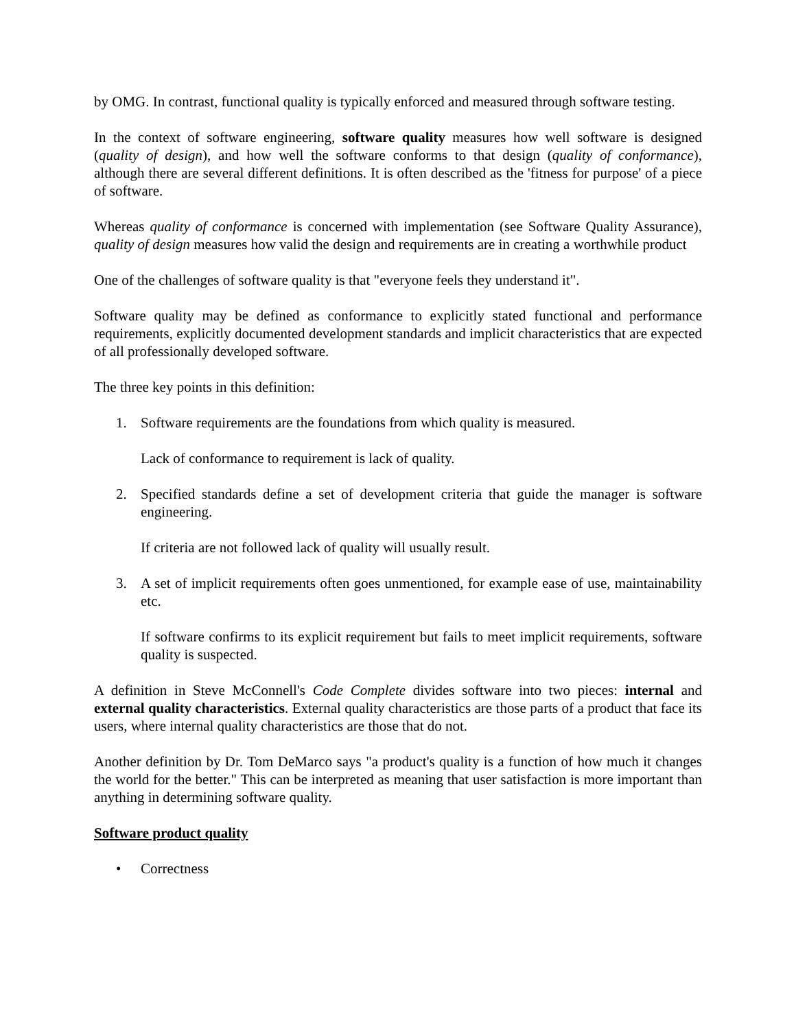by OMG. In contrast, functional quality is typically enforced and measured through software testing.
In the context of software engineering, software quality measures how well software is designed (quality of design), and how well the software conforms to that design (quality of conformance), although there are several different definitions. It is often described as the 'fitness for purpose' of a piece of software.
Whereas quality of conformance is concerned with implementation (see Software Quality Assurance), quality of design measures how valid the design and requirements are in creating a worthwhile product
One of the challenges of software quality is that "everyone feels they understand it".
Software quality may be defined as conformance to explicitly stated functional and performance requirements, explicitly documented development standards and implicit characteristics that are expected of all professionally developed software.
The three key points in this definition:
1. Software requirements are the foundations from which quality is measured.
Lack of conformance to requirement is lack of quality.
2. Specified standards define a set of development criteria that guide the manager is software engineering.
If criteria are not followed lack of quality will usually result.
3. A set of implicit requirements often goes unmentioned, for example ease of use, maintainability etc.
If software confirms to its explicit requirement but fails to meet implicit requirements, software quality is suspected.
A definition in Steve McConnell's Code Complete divides software into two pieces: internal and external quality characteristics. External quality characteristics are those parts of a product that face its users, where internal quality characteristics are those that do not.
Another definition by Dr. Tom DeMarco says "a product's quality is a function of how much it changes the world for the better." This can be interpreted as meaning that user satisfaction is more important than anything in determining software quality.
Software product quality
• Correctness